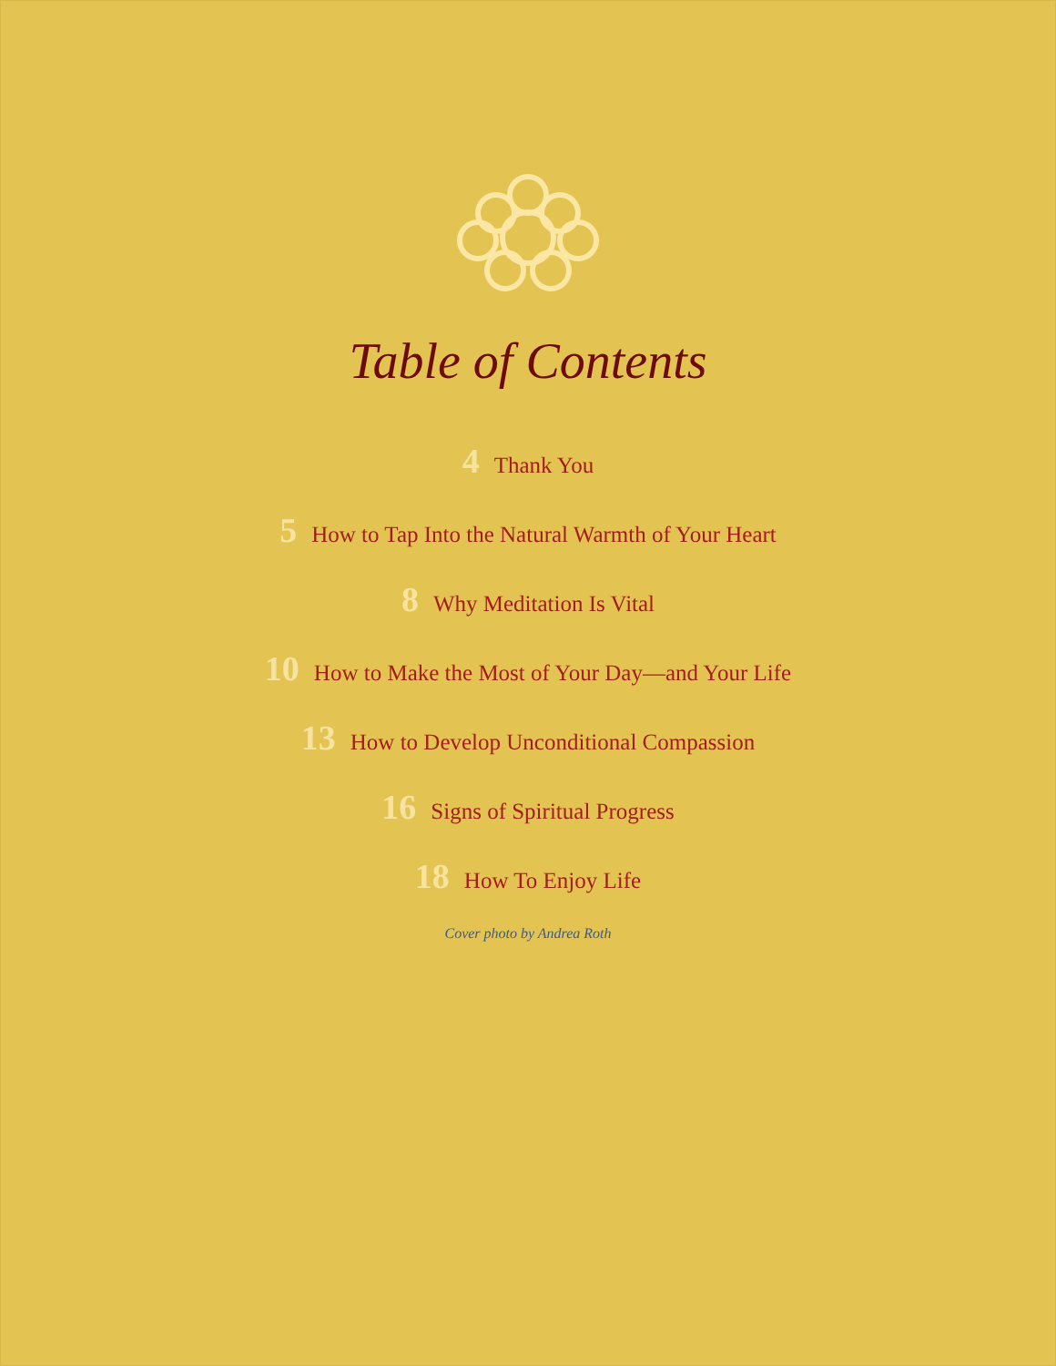Table of Contents
4 Thank You
5 How to Tap Into the Natural Warmth of Your Heart
8 Why Meditation Is Vital
10 How to Make the Most of Your Day—and Your Life
13 How to Develop Unconditional Compassion
16 Signs of Spiritual Progress
18 How To Enjoy Life
Cover photo by Andrea Roth